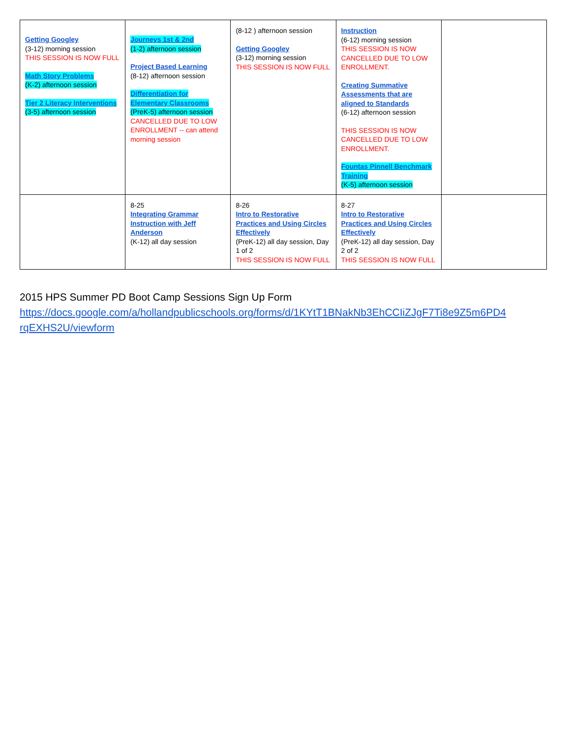| Getting Googley (3-12) morning session THIS SESSION IS NOW FULL Math Story Problems (K-2) afternoon session Tier 2 Literacy Interventions (3-5) afternoon session | Journeys 1st & 2nd (1-2) afternoon session Project Based Learning (8-12) afternoon session Differentiation for Elementary Classrooms (PreK-5) afternoon session CANCELLED DUE TO LOW ENROLLMENT -- can attend morning session | (8-12 ) afternoon session Getting Googley (3-12) morning session THIS SESSION IS NOW FULL | Instruction (6-12) morning session THIS SESSION IS NOW CANCELLED DUE TO LOW ENROLLMENT. Creating Summative Assessments that are aligned to Standards (6-12) afternoon session THIS SESSION IS NOW CANCELLED DUE TO LOW ENROLLMENT. Fountas Pinnell Benchmark Training (K-5) afternoon session | |
| | 8-25 Integrating Grammar Instruction with Jeff Anderson (K-12) all day session | 8-26 Intro to Restorative Practices and Using Circles Effectively (PreK-12) all day session, Day 1 of 2 THIS SESSION IS NOW FULL | 8-27 Intro to Restorative Practices and Using Circles Effectively (PreK-12) all day session, Day 2 of 2 THIS SESSION IS NOW FULL | |
2015 HPS Summer PD Boot Camp Sessions Sign Up Form
https://docs.google.com/a/hollandpublicschools.org/forms/d/1KYtT1BNakNb3EhCCIiZJgF7Ti8e9Z5m6PD4
rqEXHS2U/viewform